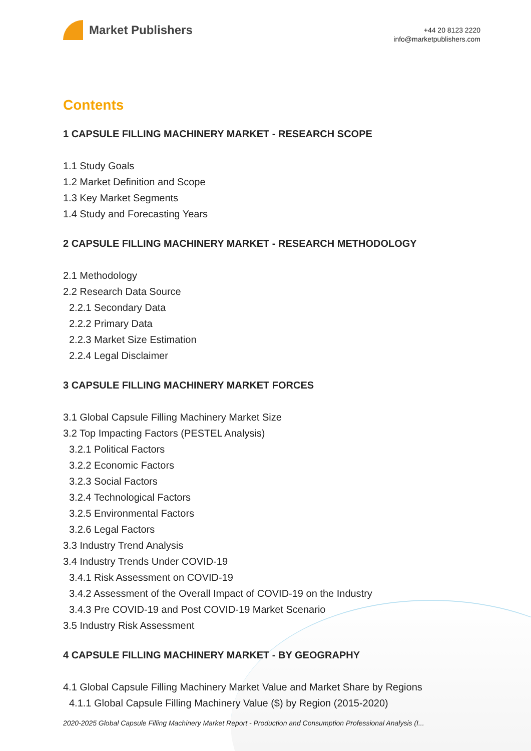Market Publishers
+44 20 8123 2220
info@marketpublishers.com
Contents
1 CAPSULE FILLING MACHINERY MARKET - RESEARCH SCOPE
1.1 Study Goals
1.2 Market Definition and Scope
1.3 Key Market Segments
1.4 Study and Forecasting Years
2 CAPSULE FILLING MACHINERY MARKET - RESEARCH METHODOLOGY
2.1 Methodology
2.2 Research Data Source
2.2.1 Secondary Data
2.2.2 Primary Data
2.2.3 Market Size Estimation
2.2.4 Legal Disclaimer
3 CAPSULE FILLING MACHINERY MARKET FORCES
3.1 Global Capsule Filling Machinery Market Size
3.2 Top Impacting Factors (PESTEL Analysis)
3.2.1 Political Factors
3.2.2 Economic Factors
3.2.3 Social Factors
3.2.4 Technological Factors
3.2.5 Environmental Factors
3.2.6 Legal Factors
3.3 Industry Trend Analysis
3.4 Industry Trends Under COVID-19
3.4.1 Risk Assessment on COVID-19
3.4.2 Assessment of the Overall Impact of COVID-19 on the Industry
3.4.3 Pre COVID-19 and Post COVID-19 Market Scenario
3.5 Industry Risk Assessment
4 CAPSULE FILLING MACHINERY MARKET - BY GEOGRAPHY
4.1 Global Capsule Filling Machinery Market Value and Market Share by Regions
4.1.1 Global Capsule Filling Machinery Value ($) by Region (2015-2020)
2020-2025 Global Capsule Filling Machinery Market Report - Production and Consumption Professional Analysis (I...